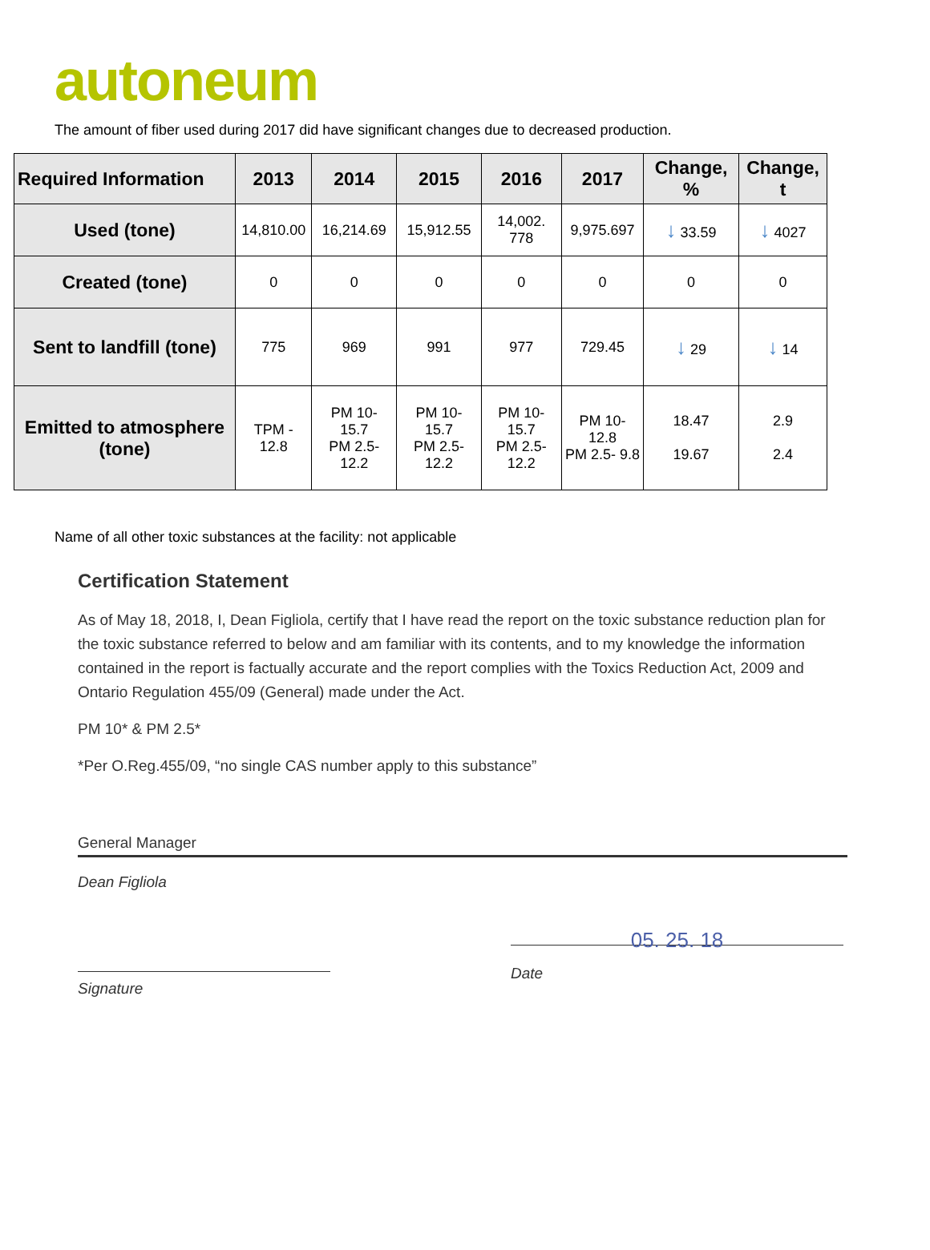autoneum
The amount of fiber used during 2017 did have significant changes due to decreased production.
| Required Information | 2013 | 2014 | 2015 | 2016 | 2017 | Change, % | Change, t |
| --- | --- | --- | --- | --- | --- | --- | --- |
| Used (tone) | 14,810.00 | 16,214.69 | 15,912.55 | 14,002. 778 | 9,975.697 | ↓ 33.59 | ↓ 4027 |
| Created (tone) | 0 | 0 | 0 | 0 | 0 | 0 | 0 |
| Sent to landfill (tone) | 775 | 969 | 991 | 977 | 729.45 | ↓ 29 | ↓ 14 |
| Emitted to atmosphere (tone) | TPM - 12.8 | PM 10- 15.7 PM 2.5- 12.2 | PM 10- 15.7 PM 2.5- 12.2 | PM 10- 15.7 PM 2.5- 12.2 | PM 10- 12.8 PM 2.5- 9.8 | 18.47 19.67 | 2.9 2.4 |
Name of all other toxic substances at the facility: not applicable
Certification Statement
As of May 18, 2018, I, Dean Figliola, certify that I have read the report on the toxic substance reduction plan for the toxic substance referred to below and am familiar with its contents, and to my knowledge the information contained in the report is factually accurate and the report complies with the Toxics Reduction Act, 2009 and Ontario Regulation 455/09 (General) made under the Act.
PM 10* & PM 2.5*
*Per O.Reg.455/09, “no single CAS number apply to this substance”
General Manager
Dean Figliola
Signature
05. 25. 18
Date